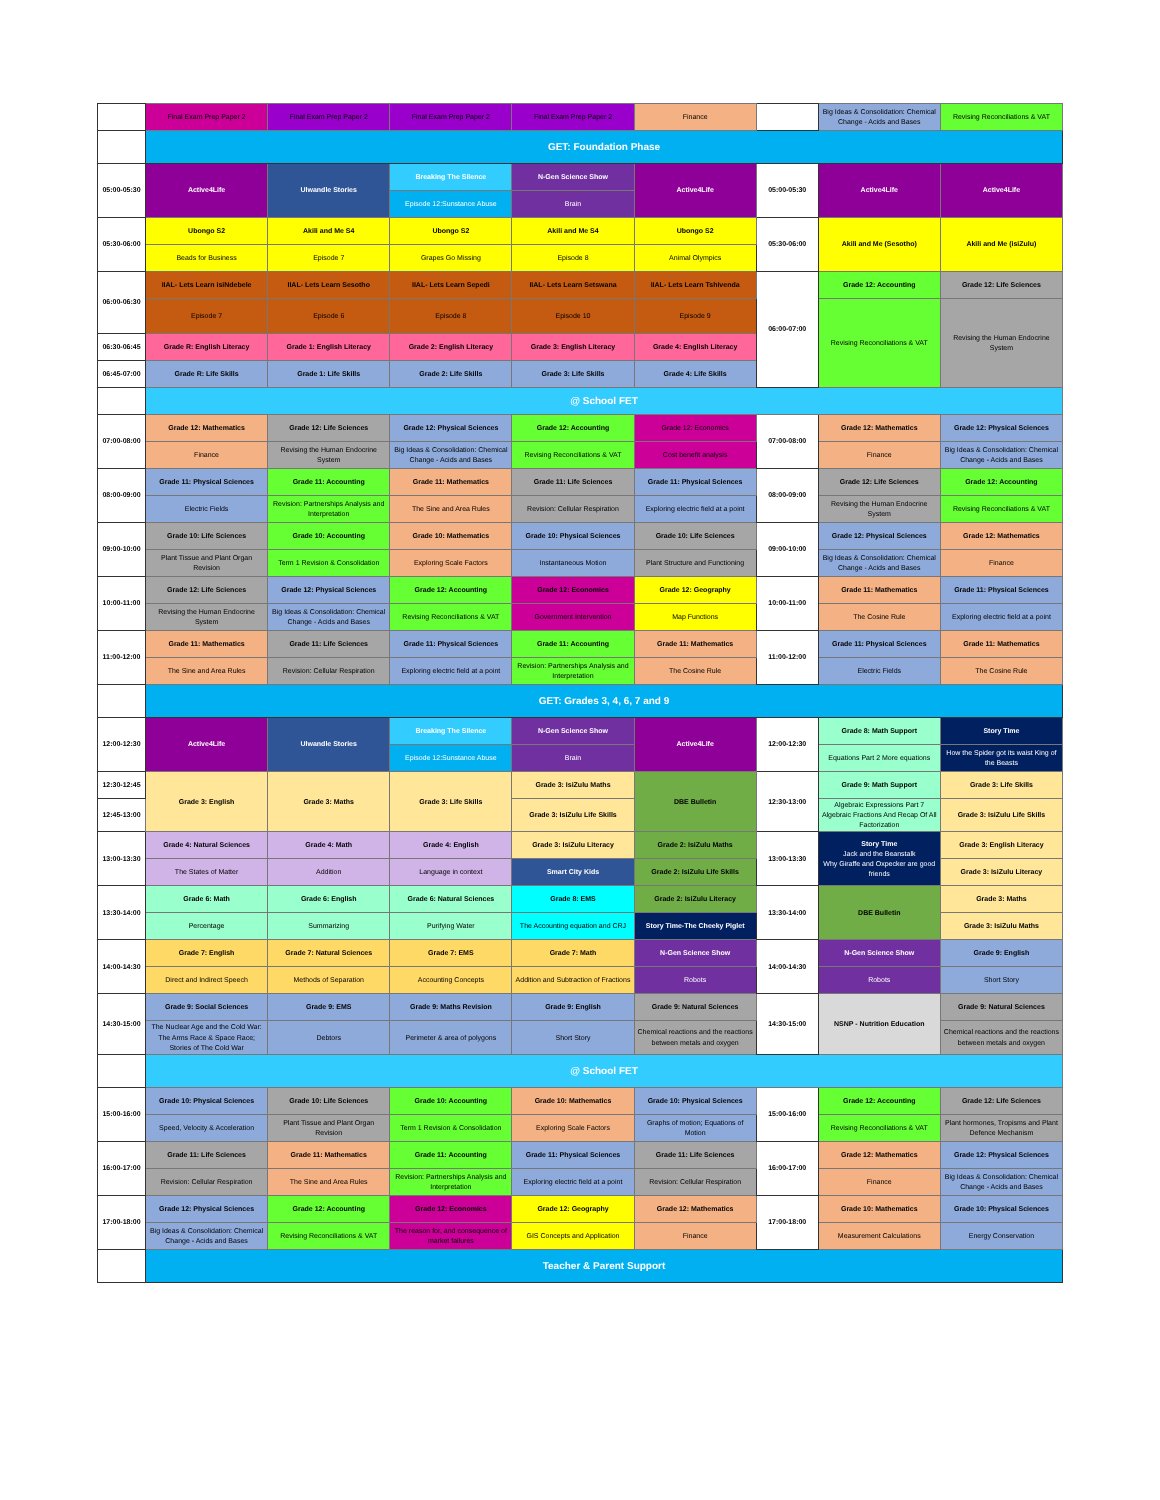| | Final Exam Prep Paper 2 | Final Exam Prep Paper 2 | Final Exam Prep Paper 2 | Final Exam Prep Paper 2 | Finance | | Big Ideas & Consolidation: Chemical Change - Acids and Bases | Revising Reconciliations & VAT |
| | GET: Foundation Phase | | | | | | | |
| 05:00-05:30 | Active4Life | Ulwandle Stories | Breaking The Silence | N-Gen Science Show | Active4Life | 05:00-05:30 | Active4Life | Active4Life |
| | | | Episode 12:Sunstance Abuse | Brain | | | | |
| 05:30-06:00 | Ubongo S2 | Akili and Me S4 | Ubongo S2 | Akili and Me S4 | Ubongo S2 | 05:30-06:00 | Akili and Me (Sesotho) | Akili and Me (isiZulu) |
| | Beads for Business | Episode 7 | Grapes Go Missing | Episode 8 | Animal Olympics | | | |
| 06:00-06:30 | IIAL- Lets Learn isiNdebele | IIAL- Lets Learn Sesotho | IIAL- Lets Learn Sepedi | IIAL- Lets Learn Setswana | IIAL- Lets Learn Tshivenda | 06:00-07:00 | Grade 12: Accounting | Grade 12: Life Sciences |
| | Episode 7 | Episode 6 | Episode 8 | Episode 10 | Episode 9 | | Revising Reconciliations & VAT | Revising the Human Endocrine System |
| 06:30-06:45 | Grade R: English Literacy | Grade 1: English Literacy | Grade 2: English Literacy | Grade 3: English Literacy | Grade 4: English Literacy | | | |
| 06:45-07:00 | Grade R: Life Skills | Grade 1: Life Skills | Grade 2: Life Skills | Grade 3: Life Skills | Grade 4: Life Skills | | | |
| | @ School FET | | | | | | | |
| 07:00-08:00 | Grade 12: Mathematics | Grade 12: Life Sciences | Grade 12: Physical Sciences | Grade 12: Accounting | Grade 12: Economics | 07:00-08:00 | Grade 12: Mathematics | Grade 12: Physical Sciences |
| | Finance | Revising the Human Endocrine System | Big Ideas & Consolidation: Chemical Change - Acids and Bases | Revising Reconciliations & VAT | Cost benefit analysis | | Finance | Big Ideas & Consolidation: Chemical Change - Acids and Bases |
| 08:00-09:00 | Grade 11: Physical Sciences | Grade 11: Accounting | Grade 11: Mathematics | Grade 11: Life Sciences | Grade 11: Physical Sciences | 08:00-09:00 | Grade 12: Life Sciences | Grade 12: Accounting |
| | Electric Fields | Revision: Partnerships Analysis and Interpretation | The Sine and Area Rules | Revision: Cellular Respiration | Exploring electric field at a point | | Revising the Human Endocrine System | Revising Reconciliations & VAT |
| 09:00-10:00 | Grade 10: Life Sciences | Grade 10: Accounting | Grade 10: Mathematics | Grade 10: Physical Sciences | Grade 10: Life Sciences | 09:00-10:00 | Grade 12: Physical Sciences | Grade 12: Mathematics |
| | Plant Tissue and Plant Organ Revision | Term 1 Revision & Consolidation | Exploring Scale Factors | Instantaneous Motion | Plant Structure and Functioning | | Big Ideas & Consolidation: Chemical Change - Acids and Bases | Finance |
| 10:00-11:00 | Grade 12: Life Sciences | Grade 12: Physical Sciences | Grade 12: Accounting | Grade 12: Economics | Grade 12: Geography | 10:00-11:00 | Grade 11: Mathematics | Grade 11: Physical Sciences |
| | Revising the Human Endocrine System | Big Ideas & Consolidation: Chemical Change - Acids and Bases | Revising Reconciliations & VAT | Government Intervention | Map Functions | | The Cosine Rule | Exploring electric field at a point |
| 11:00-12:00 | Grade 11: Mathematics | Grade 11: Life Sciences | Grade 11: Physical Sciences | Grade 11: Accounting | Grade 11: Mathematics | 11:00-12:00 | Grade 11: Physical Sciences | Grade 11: Mathematics |
| | The Sine and Area Rules | Revision: Cellular Respiration | Exploring electric field at a point | Revision: Partnerships Analysis and Interpretation | The Cosine Rule | | Electric Fields | The Cosine Rule |
| | GET: Grades 3, 4, 6, 7 and 9 | | | | | | | |
| 12:00-12:30 | Active4Life | Ulwandle Stories | Breaking The Silence | N-Gen Science Show | Active4Life | 12:00-12:30 | Grade 8: Math Support | Story Time |
| | | | Episode 12:Sunstance Abuse | Brain | | | Equations Part 2 More equations | How the Spider got its waist King of the Beasts |
| 12:30-12:45 | Grade 3: English | Grade 3: Maths | Grade 3: Life Skills | Grade 3: IsiZulu Maths | DBE Bulletin | 12:30-13:00 | Grade 9: Math Support | Grade 3: Life Skills |
| 12:45-13:00 | | | | Grade 3: IsiZulu Life Skills | | | Algebraic Expressions Part 7 Algebraic Fractions And Recap Of All Factorization | Grade 3: IsiZulu Life Skills |
| 13:00-13:30 | Grade 4: Natural Sciences | Grade 4: Math | Grade 4: English | Grade 3: IsiZulu Literacy | Grade 2: IsiZulu Maths | 13:00-13:30 | Story Time Jack and the Beanstalk Why Giraffe and Oxpecker are good friends | Grade 3: English Literacy |
| | The States of Matter | Addition | Language in context | Smart City Kids | Grade 2: IsiZulu Life Skills | | | Grade 3: IsiZulu Literacy |
| 13:30-14:00 | Grade 6: Math | Grade 6: English | Grade 6: Natural Sciences | Grade 8: EMS | Grade 2: IsiZulu Literacy | 13:30-14:00 | DBE Bulletin | Grade 3: Maths |
| | Percentage | Summarizing | Purifying Water | The Accounting equation and CRJ | Story Time-The Cheeky Piglet | | | Grade 3: IsiZulu Maths |
| 14:00-14:30 | Grade 7: English | Grade 7: Natural Sciences | Grade 7: EMS | Grade 7: Math | N-Gen Science Show | 14:00-14:30 | N-Gen Science Show | Grade 9: English |
| | Direct and Indirect Speech | Methods of Separation | Accounting Concepts | Addition and Subtraction of Fractions | Robots | | Robots | Short Story |
| 14:30-15:00 | Grade 9: Social Sciences | Grade 9: EMS | Grade 9: Maths Revision | Grade 9: English | Grade 9: Natural Sciences | 14:30-15:00 | NSNP - Nutrition Education | Grade 9: Natural Sciences |
| | The Nuclear Age and the Cold War: The Arms Race & Space Race; Stories of The Cold War | Debtors | Perimeter & area of polygons | Short Story | Chemical reactions and the reactions between metals and oxygen | | | Chemical reactions and the reactions between metals and oxygen |
| | @ School FET | | | | | | | |
| 15:00-16:00 | Grade 10: Physical Sciences | Grade 10: Life Sciences | Grade 10: Accounting | Grade 10: Mathematics | Grade 10: Physical Sciences | 15:00-16:00 | Grade 12: Accounting | Grade 12: Life Sciences |
| | Speed, Velocity & Acceleration | Plant Tissue and Plant Organ Revision | Term 1 Revision & Consolidation | Exploring Scale Factors | Graphs of motion; Equations of Motion | | Revising Reconciliations & VAT | Plant hormones, Tropisms and Plant Defence Mechanism |
| 16:00-17:00 | Grade 11: Life Sciences | Grade 11: Mathematics | Grade 11: Accounting | Grade 11: Physical Sciences | Grade 11: Life Sciences | 16:00-17:00 | Grade 12: Mathematics | Grade 12: Physical Sciences |
| | Revision: Cellular Respiration | The Sine and Area Rules | Revision: Partnerships Analysis and Interpretation | Exploring electric field at a point | Revision: Cellular Respiration | | Finance | Big Ideas & Consolidation: Chemical Change - Acids and Bases |
| 17:00-18:00 | Grade 12: Physical Sciences | Grade 12: Accounting | Grade 12: Economics | Grade 12: Geography | Grade 12: Mathematics | 17:00-18:00 | Grade 10: Mathematics | Grade 10: Physical Sciences |
| | Big Ideas & Consolidation: Chemical Change - Acids and Bases | Revising Reconciliations & VAT | The reason for, and consequence of market failures | GIS Concepts and Application | Finance | | Measurement Calculations | Energy Conservation |
| | Teacher & Parent Support | | | | | | | |